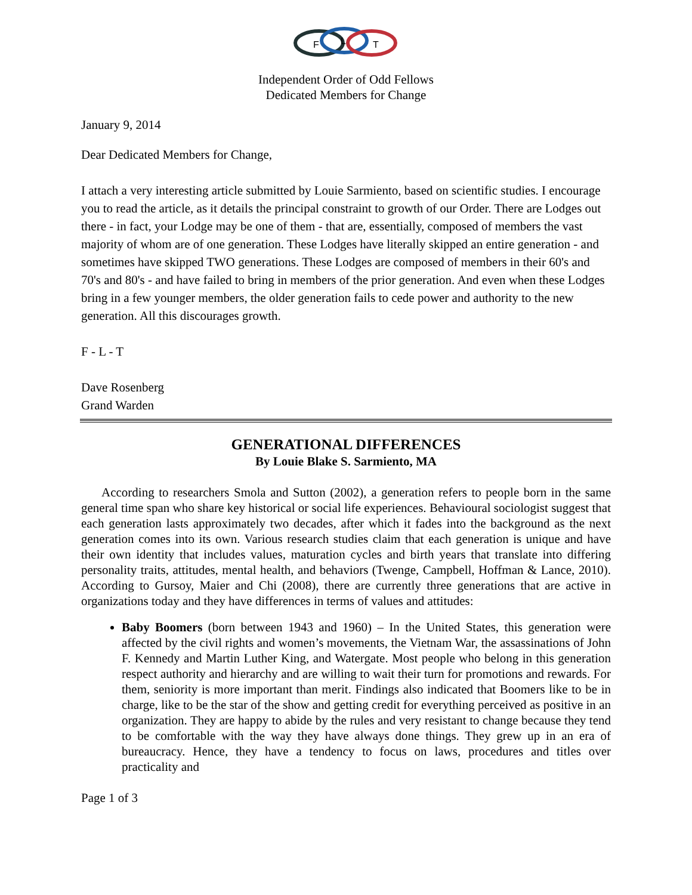F
L
T
Independent Order of Odd Fellows
Dedicated Members for Change
January 9, 2014
Dear Dedicated Members for Change,
I attach a very interesting article submitted by Louie Sarmiento, based on scientific studies. I encourage you to read the article, as it details the principal constraint to growth of our Order. There are Lodges out there - in fact, your Lodge may be one of them - that are, essentially, composed of members the vast majority of whom are of one generation. These Lodges have literally skipped an entire generation - and sometimes have skipped TWO generations. These Lodges are composed of members in their 60's and 70's and 80's - and have failed to bring in members of the prior generation. And even when these Lodges bring in a few younger members, the older generation fails to cede power and authority to the new generation. All this discourages growth.
F - L - T
Dave Rosenberg
Grand Warden
GENERATIONAL DIFFERENCES
By Louie Blake S. Sarmiento, MA
According to researchers Smola and Sutton (2002), a generation refers to people born in the same general time span who share key historical or social life experiences. Behavioural sociologist suggest that each generation lasts approximately two decades, after which it fades into the background as the next generation comes into its own. Various research studies claim that each generation is unique and have their own identity that includes values, maturation cycles and birth years that translate into differing personality traits, attitudes, mental health, and behaviors (Twenge, Campbell, Hoffman & Lance, 2010). According to Gursoy, Maier and Chi (2008), there are currently three generations that are active in organizations today and they have differences in terms of values and attitudes:
Baby Boomers (born between 1943 and 1960) – In the United States, this generation were affected by the civil rights and women’s movements, the Vietnam War, the assassinations of John F. Kennedy and Martin Luther King, and Watergate. Most people who belong in this generation respect authority and hierarchy and are willing to wait their turn for promotions and rewards. For them, seniority is more important than merit. Findings also indicated that Boomers like to be in charge, like to be the star of the show and getting credit for everything perceived as positive in an organization. They are happy to abide by the rules and very resistant to change because they tend to be comfortable with the way they have always done things. They grew up in an era of bureaucracy. Hence, they have a tendency to focus on laws, procedures and titles over practicality and
Page 1 of 3